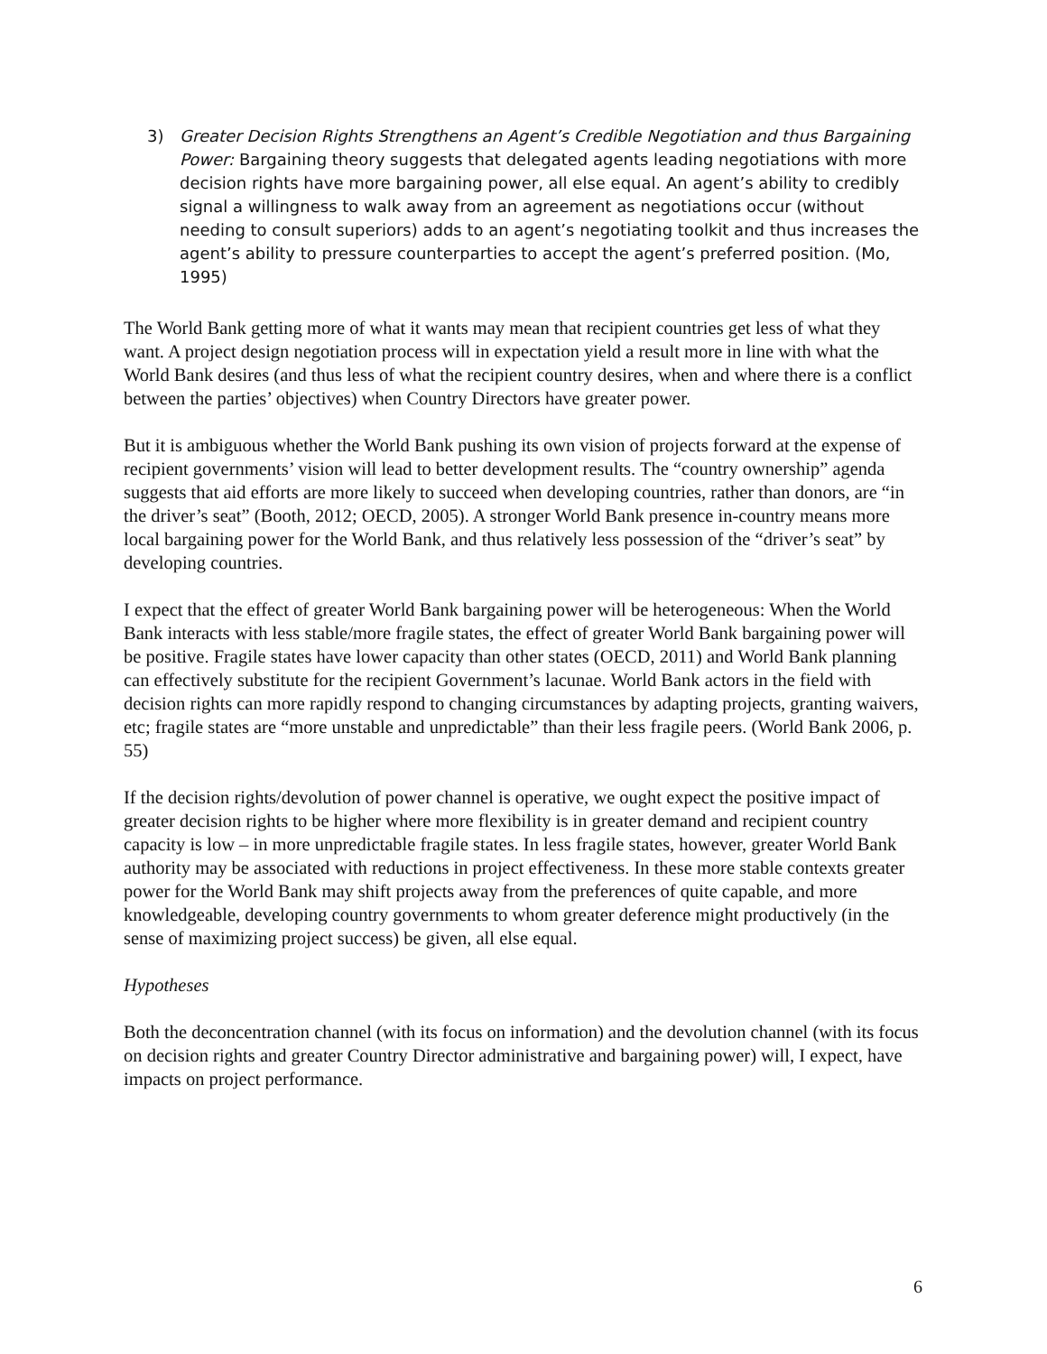3) Greater Decision Rights Strengthens an Agent’s Credible Negotiation and thus Bargaining Power: Bargaining theory suggests that delegated agents leading negotiations with more decision rights have more bargaining power, all else equal. An agent’s ability to credibly signal a willingness to walk away from an agreement as negotiations occur (without needing to consult superiors) adds to an agent’s negotiating toolkit and thus increases the agent’s ability to pressure counterparties to accept the agent’s preferred position. (Mo, 1995)
The World Bank getting more of what it wants may mean that recipient countries get less of what they want. A project design negotiation process will in expectation yield a result more in line with what the World Bank desires (and thus less of what the recipient country desires, when and where there is a conflict between the parties’ objectives) when Country Directors have greater power.
But it is ambiguous whether the World Bank pushing its own vision of projects forward at the expense of recipient governments’ vision will lead to better development results. The “country ownership” agenda suggests that aid efforts are more likely to succeed when developing countries, rather than donors, are “in the driver’s seat” (Booth, 2012; OECD, 2005). A stronger World Bank presence in-country means more local bargaining power for the World Bank, and thus relatively less possession of the “driver’s seat” by developing countries.
I expect that the effect of greater World Bank bargaining power will be heterogeneous: When the World Bank interacts with less stable/more fragile states, the effect of greater World Bank bargaining power will be positive. Fragile states have lower capacity than other states (OECD, 2011) and World Bank planning can effectively substitute for the recipient Government’s lacunae. World Bank actors in the field with decision rights can more rapidly respond to changing circumstances by adapting projects, granting waivers, etc; fragile states are “more unstable and unpredictable” than their less fragile peers. (World Bank 2006, p. 55)
If the decision rights/devolution of power channel is operative, we ought expect the positive impact of greater decision rights to be higher where more flexibility is in greater demand and recipient country capacity is low – in more unpredictable fragile states. In less fragile states, however, greater World Bank authority may be associated with reductions in project effectiveness. In these more stable contexts greater power for the World Bank may shift projects away from the preferences of quite capable, and more knowledgeable, developing country governments to whom greater deference might productively (in the sense of maximizing project success) be given, all else equal.
Hypotheses
Both the deconcentration channel (with its focus on information) and the devolution channel (with its focus on decision rights and greater Country Director administrative and bargaining power) will, I expect, have impacts on project performance.
6